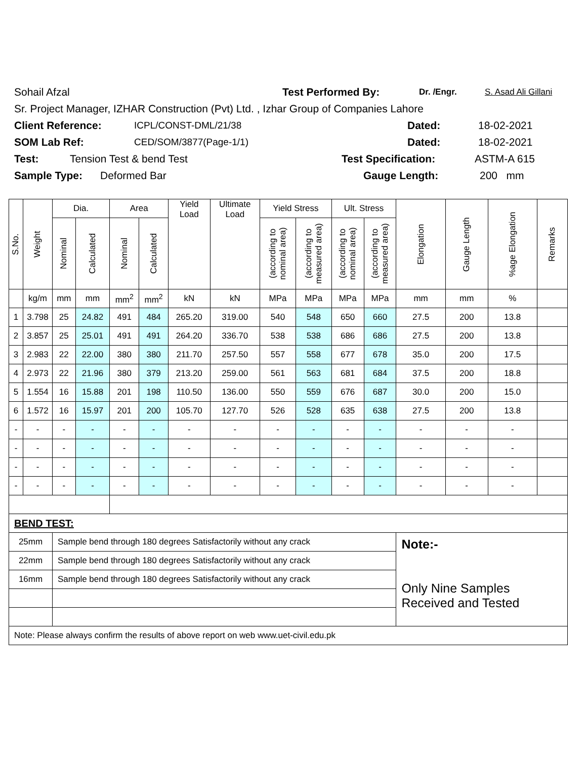Sohail Afzal Test Performed By: Dr. /Engr. S. Asad Ali Gillani
Sr. Project Manager, IZHAR Construction (Pvt) Ltd. , Izhar Group of Companies Lahore
Client Reference: ICPL/CONST-DML/21/38 Dated: 18-02-2021
SOM Lab Ref: CED/SOM/3877(Page-1/1) Dated: 18-02-2021
Test: Tension Test & bend Test Test Specification: ASTM-A 615
Sample Type: Deformed Bar Gauge Length: 200 mm
| S.No. | Weight | Dia. | | Area | | Yield Load | Ultimate Load | Yield Stress | | Ult. Stress | | Elongation | Gauge Length | %age Elongation | Remarks |
| --- | --- | --- | --- | --- | --- | --- | --- | --- | --- | --- | --- | --- | --- | --- | --- |
| | | Nominal | Calculated | Nominal | Calculated | | | (according to nominal area) | (according to measured area) | (according to nominal area) | (according to measured area) | | | | |
| | kg/m | mm | mm | mm<sup>2</sup> | mm<sup>2</sup> | kN | kN | MPa | MPa | MPa | MPa | mm | mm | % | |
| 1 | 3.798 | 25 | 24.82 | 491 | 484 | 265.20 | 319.00 | 540 | 548 | 650 | 660 | 27.5 | 200 | 13.8 | |
| 2 | 3.857 | 25 | 25.01 | 491 | 491 | 264.20 | 336.70 | 538 | 538 | 686 | 686 | 27.5 | 200 | 13.8 | |
| 3 | 2.983 | 22 | 22.00 | 380 | 380 | 211.70 | 257.50 | 557 | 558 | 677 | 678 | 35.0 | 200 | 17.5 | |
| 4 | 2.973 | 22 | 21.96 | 380 | 379 | 213.20 | 259.00 | 561 | 563 | 681 | 684 | 37.5 | 200 | 18.8 | |
| 5 | 1.554 | 16 | 15.88 | 201 | 198 | 110.50 | 136.00 | 550 | 559 | 676 | 687 | 30.0 | 200 | 15.0 | |
| 6 | 1.572 | 16 | 15.97 | 201 | 200 | 105.70 | 127.70 | 526 | 528 | 635 | 638 | 27.5 | 200 | 13.8 | |
| - | - | - | - | - | - | - | - | - | - | - | - | - | - | - | |
| - | - | - | - | - | - | - | - | - | - | - | - | - | - | - | |
| - | - | - | - | - | - | - | - | - | - | - | - | - | - | - | |
| - | - | - | - | - | - | - | - | - | - | - | - | - | - | - | |
| BEND TEST: | | | | | | | | | | | | | | | |
| 25mm | | Sample bend through 180 degrees Satisfactorily without any crack | | | | | | | | | | Note:- Only Nine Samples Received and Tested | | | |
| 22mm | | Sample bend through 180 degrees Satisfactorily without any crack | | | | | | | | | | | | | |
| 16mm | | Sample bend through 180 degrees Satisfactorily without any crack | | | | | | | | | | | | | |
| Note: Please always confirm the results of above report on web www.uet-civil.edu.pk | | | | | | | | | | | | | | | |